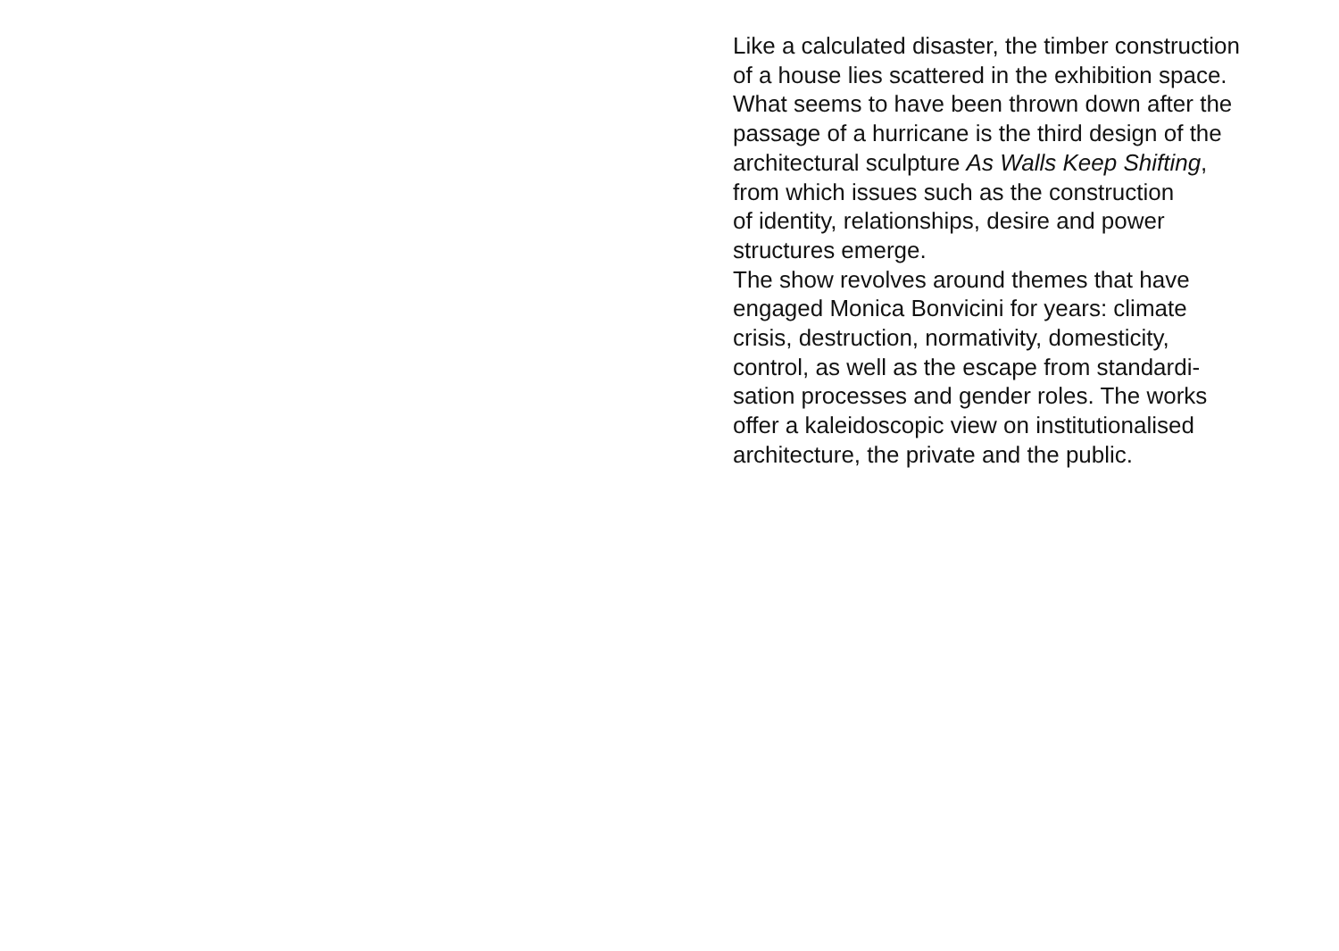Like a calculated disaster, the timber construction
of a house lies scattered in the exhibition space.
What seems to have been thrown down after the
passage of a hurricane is the third design of the
architectural sculpture As Walls Keep Shifting,
from which issues such as the construction
of identity, relationships, desire and power
structures emerge.
The show revolves around themes that have
engaged Monica Bonvicini for years: climate
crisis, destruction, normativity, domesticity,
control, as well as the escape from standardi-
sation processes and gender roles. The works
offer a kaleidoscopic view on institutionalised
architecture, the private and the public.